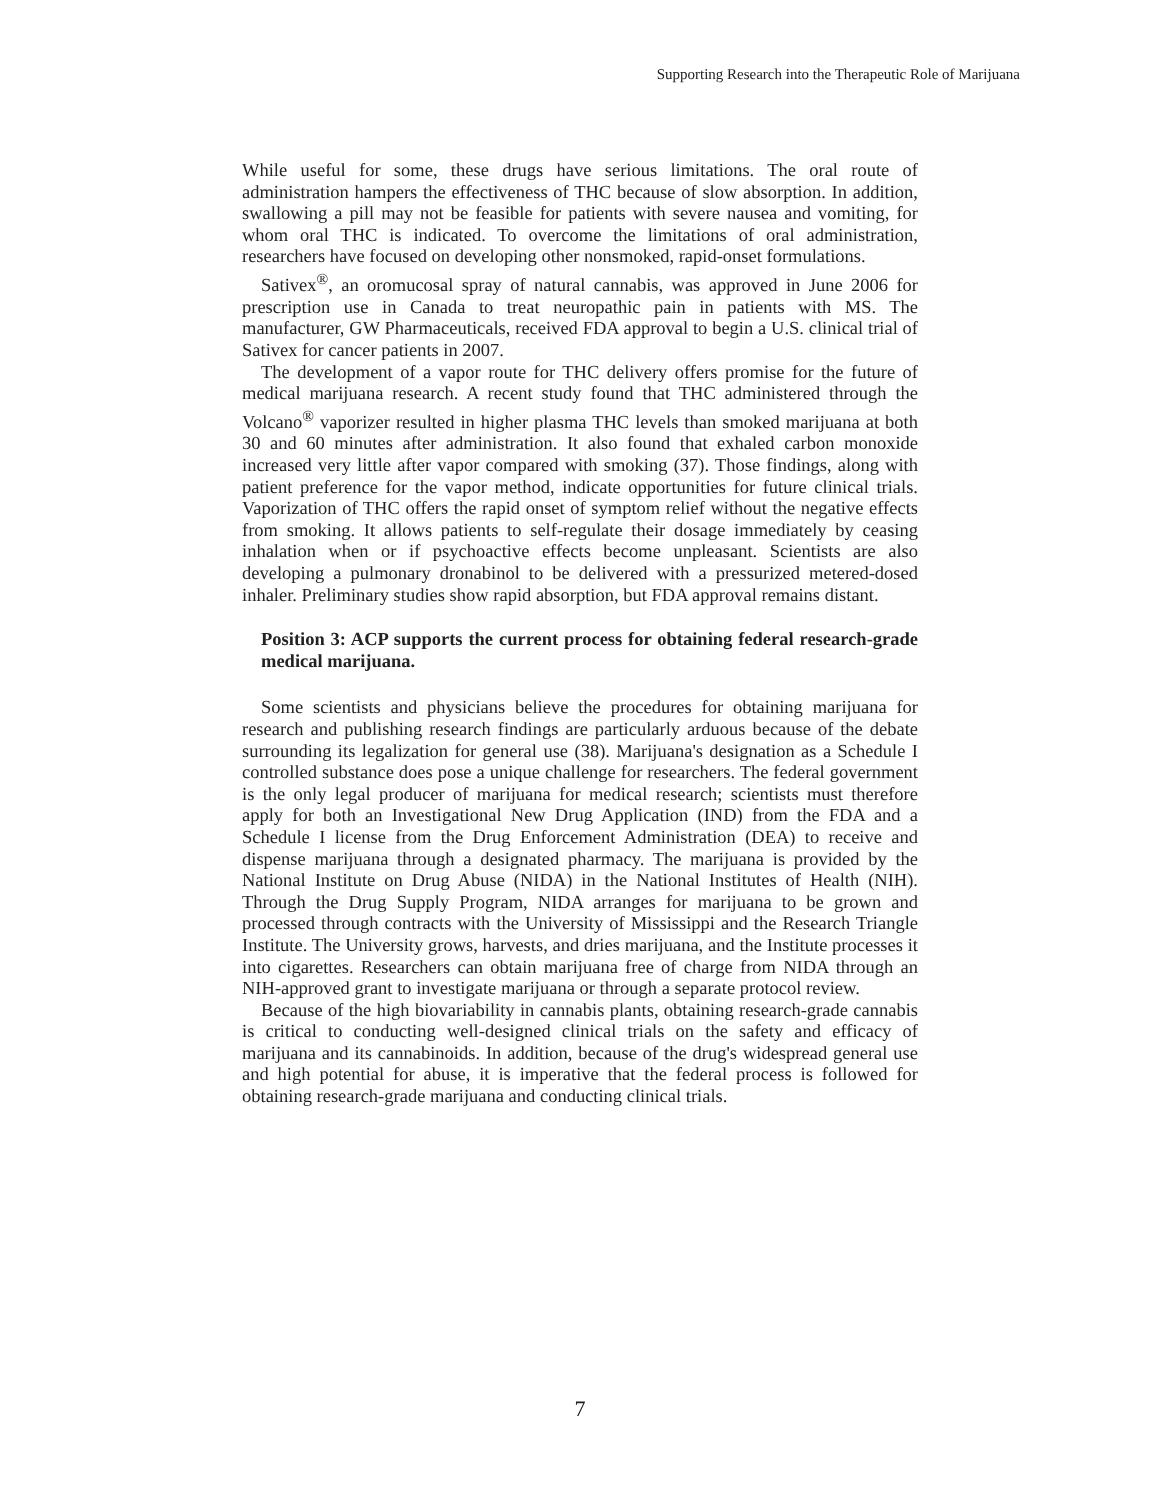Supporting Research into the Therapeutic Role of Marijuana
While useful for some, these drugs have serious limitations. The oral route of administration hampers the effectiveness of THC because of slow absorption. In addition, swallowing a pill may not be feasible for patients with severe nausea and vomiting, for whom oral THC is indicated. To overcome the limitations of oral administration, researchers have focused on developing other nonsmoked, rapid-onset formulations.
Sativex<sup>®</sup>, an oromucosal spray of natural cannabis, was approved in June 2006 for prescription use in Canada to treat neuropathic pain in patients with MS. The manufacturer, GW Pharmaceuticals, received FDA approval to begin a U.S. clinical trial of Sativex for cancer patients in 2007.
The development of a vapor route for THC delivery offers promise for the future of medical marijuana research. A recent study found that THC administered through the Volcano<sup>®</sup> vaporizer resulted in higher plasma THC levels than smoked marijuana at both 30 and 60 minutes after administration. It also found that exhaled carbon monoxide increased very little after vapor compared with smoking (37). Those findings, along with patient preference for the vapor method, indicate opportunities for future clinical trials. Vaporization of THC offers the rapid onset of symptom relief without the negative effects from smoking. It allows patients to self-regulate their dosage immediately by ceasing inhalation when or if psychoactive effects become unpleasant. Scientists are also developing a pulmonary dronabinol to be delivered with a pressurized metered-dosed inhaler. Preliminary studies show rapid absorption, but FDA approval remains distant.
Position 3: ACP supports the current process for obtaining federal research-grade medical marijuana.
Some scientists and physicians believe the procedures for obtaining marijuana for research and publishing research findings are particularly arduous because of the debate surrounding its legalization for general use (38). Marijuana's designation as a Schedule I controlled substance does pose a unique challenge for researchers. The federal government is the only legal producer of marijuana for medical research; scientists must therefore apply for both an Investigational New Drug Application (IND) from the FDA and a Schedule I license from the Drug Enforcement Administration (DEA) to receive and dispense marijuana through a designated pharmacy. The marijuana is provided by the National Institute on Drug Abuse (NIDA) in the National Institutes of Health (NIH). Through the Drug Supply Program, NIDA arranges for marijuana to be grown and processed through contracts with the University of Mississippi and the Research Triangle Institute. The University grows, harvests, and dries marijuana, and the Institute processes it into cigarettes. Researchers can obtain marijuana free of charge from NIDA through an NIH-approved grant to investigate marijuana or through a separate protocol review.
Because of the high biovariability in cannabis plants, obtaining research-grade cannabis is critical to conducting well-designed clinical trials on the safety and efficacy of marijuana and its cannabinoids. In addition, because of the drug's widespread general use and high potential for abuse, it is imperative that the federal process is followed for obtaining research-grade marijuana and conducting clinical trials.
7